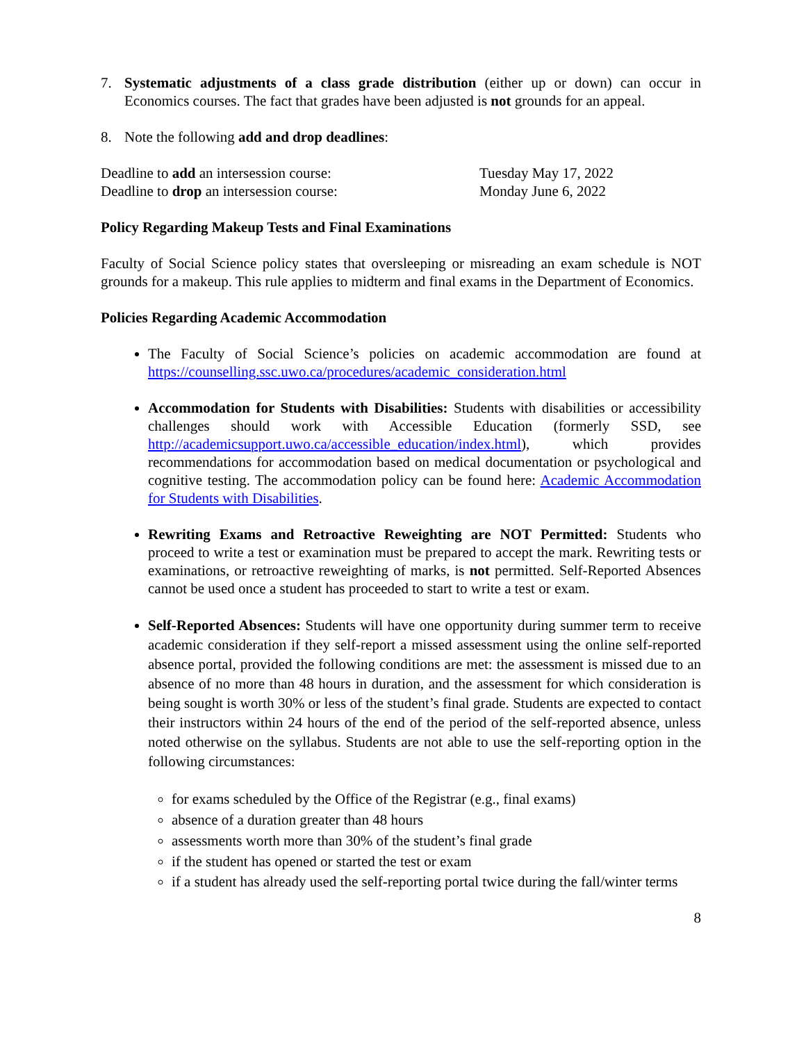7. Systematic adjustments of a class grade distribution (either up or down) can occur in Economics courses. The fact that grades have been adjusted is not grounds for an appeal.
8. Note the following add and drop deadlines:
| Deadline to add an intersession course: | Tuesday May 17, 2022 |
| Deadline to drop an intersession course: | Monday June 6, 2022 |
Policy Regarding Makeup Tests and Final Examinations
Faculty of Social Science policy states that oversleeping or misreading an exam schedule is NOT grounds for a makeup. This rule applies to midterm and final exams in the Department of Economics.
Policies Regarding Academic Accommodation
The Faculty of Social Science’s policies on academic accommodation are found at https://counselling.ssc.uwo.ca/procedures/academic_consideration.html
Accommodation for Students with Disabilities: Students with disabilities or accessibility challenges should work with Accessible Education (formerly SSD, see http://academicsupport.uwo.ca/accessible_education/index.html), which provides recommendations for accommodation based on medical documentation or psychological and cognitive testing. The accommodation policy can be found here: Academic Accommodation for Students with Disabilities.
Rewriting Exams and Retroactive Reweighting are NOT Permitted: Students who proceed to write a test or examination must be prepared to accept the mark. Rewriting tests or examinations, or retroactive reweighting of marks, is not permitted. Self-Reported Absences cannot be used once a student has proceeded to start to write a test or exam.
Self-Reported Absences: Students will have one opportunity during summer term to receive academic consideration if they self-report a missed assessment using the online self-reported absence portal, provided the following conditions are met: the assessment is missed due to an absence of no more than 48 hours in duration, and the assessment for which consideration is being sought is worth 30% or less of the student’s final grade. Students are expected to contact their instructors within 24 hours of the end of the period of the self-reported absence, unless noted otherwise on the syllabus. Students are not able to use the self-reporting option in the following circumstances:
for exams scheduled by the Office of the Registrar (e.g., final exams)
absence of a duration greater than 48 hours
assessments worth more than 30% of the student’s final grade
if the student has opened or started the test or exam
if a student has already used the self-reporting portal twice during the fall/winter terms
8